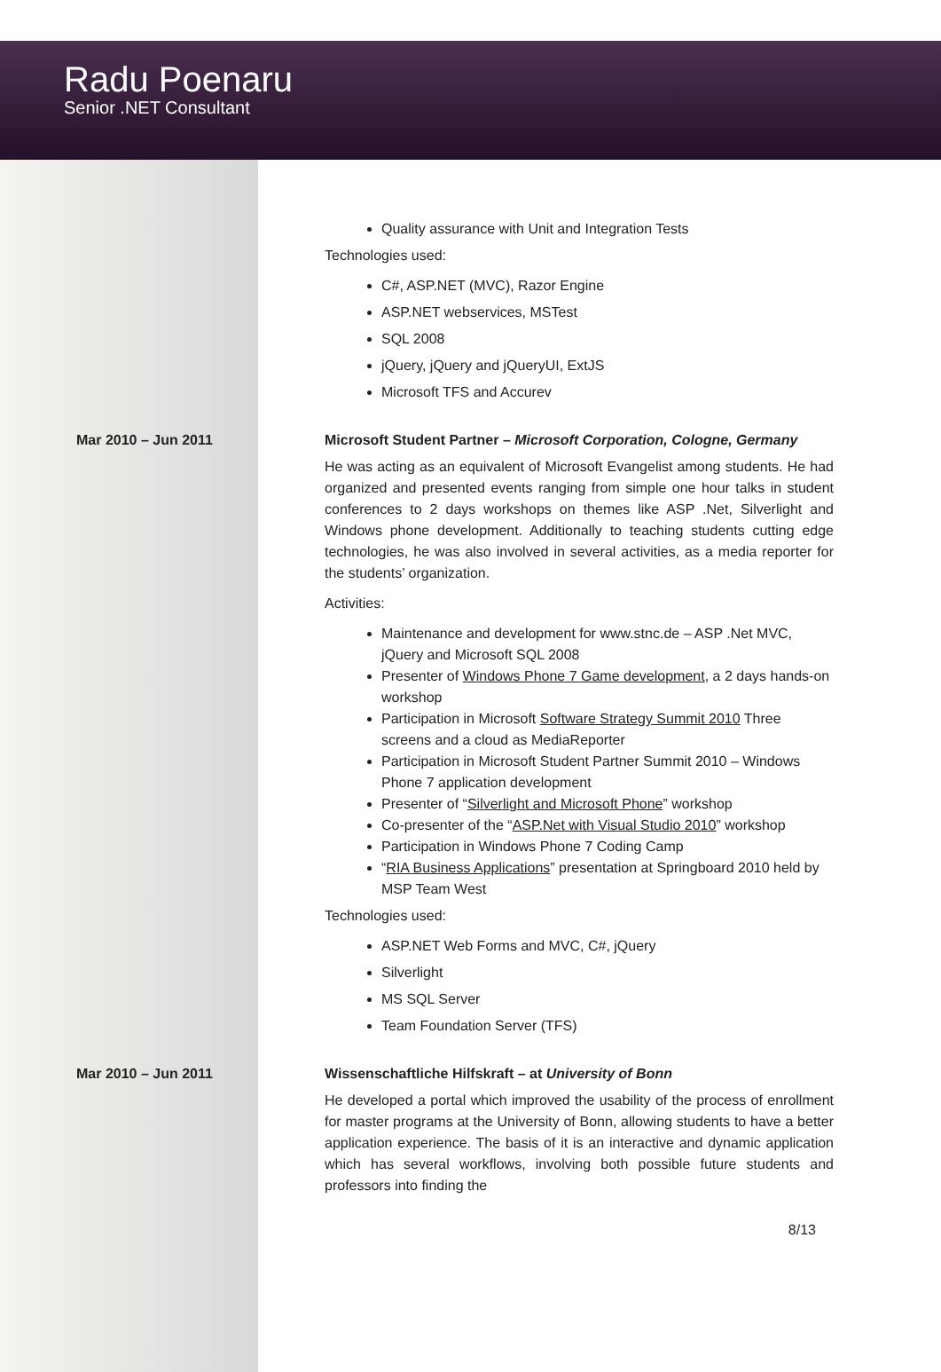Radu Poenaru
Senior .NET Consultant
Quality assurance with Unit and Integration Tests
Technologies used:
C#, ASP.NET (MVC), Razor Engine
ASP.NET webservices, MSTest
SQL 2008
jQuery, jQuery and jQueryUI, ExtJS
Microsoft TFS and Accurev
Mar 2010 – Jun 2011 Microsoft Student Partner – Microsoft Corporation, Cologne, Germany
He was acting as an equivalent of Microsoft Evangelist among students. He had organized and presented events ranging from simple one hour talks in student conferences to 2 days workshops on themes like ASP .Net, Silverlight and Windows phone development. Additionally to teaching students cutting edge technologies, he was also involved in several activities, as a media reporter for the students’ organization.
Activities:
Maintenance and development for www.stnc.de – ASP .Net MVC, jQuery and Microsoft SQL 2008
Presenter of Windows Phone 7 Game development, a 2 days hands-on workshop
Participation in Microsoft Software Strategy Summit 2010 Three screens and a cloud as MediaReporter
Participation in Microsoft Student Partner Summit 2010 – Windows Phone 7 application development
Presenter of “Silverlight and Microsoft Phone” workshop
Co-presenter of the “ASP.Net with Visual Studio 2010” workshop
Participation in Windows Phone 7 Coding Camp
“RIA Business Applications” presentation at Springboard 2010 held by MSP Team West
Technologies used:
ASP.NET Web Forms and MVC, C#, jQuery
Silverlight
MS SQL Server
Team Foundation Server (TFS)
Mar 2010 – Jun 2011 Wissenschaftliche Hilfskraft – at University of Bonn
He developed a portal which improved the usability of the process of enrollment for master programs at the University of Bonn, allowing students to have a better application experience. The basis of it is an interactive and dynamic application which has several workflows, involving both possible future students and professors into finding the
8/13